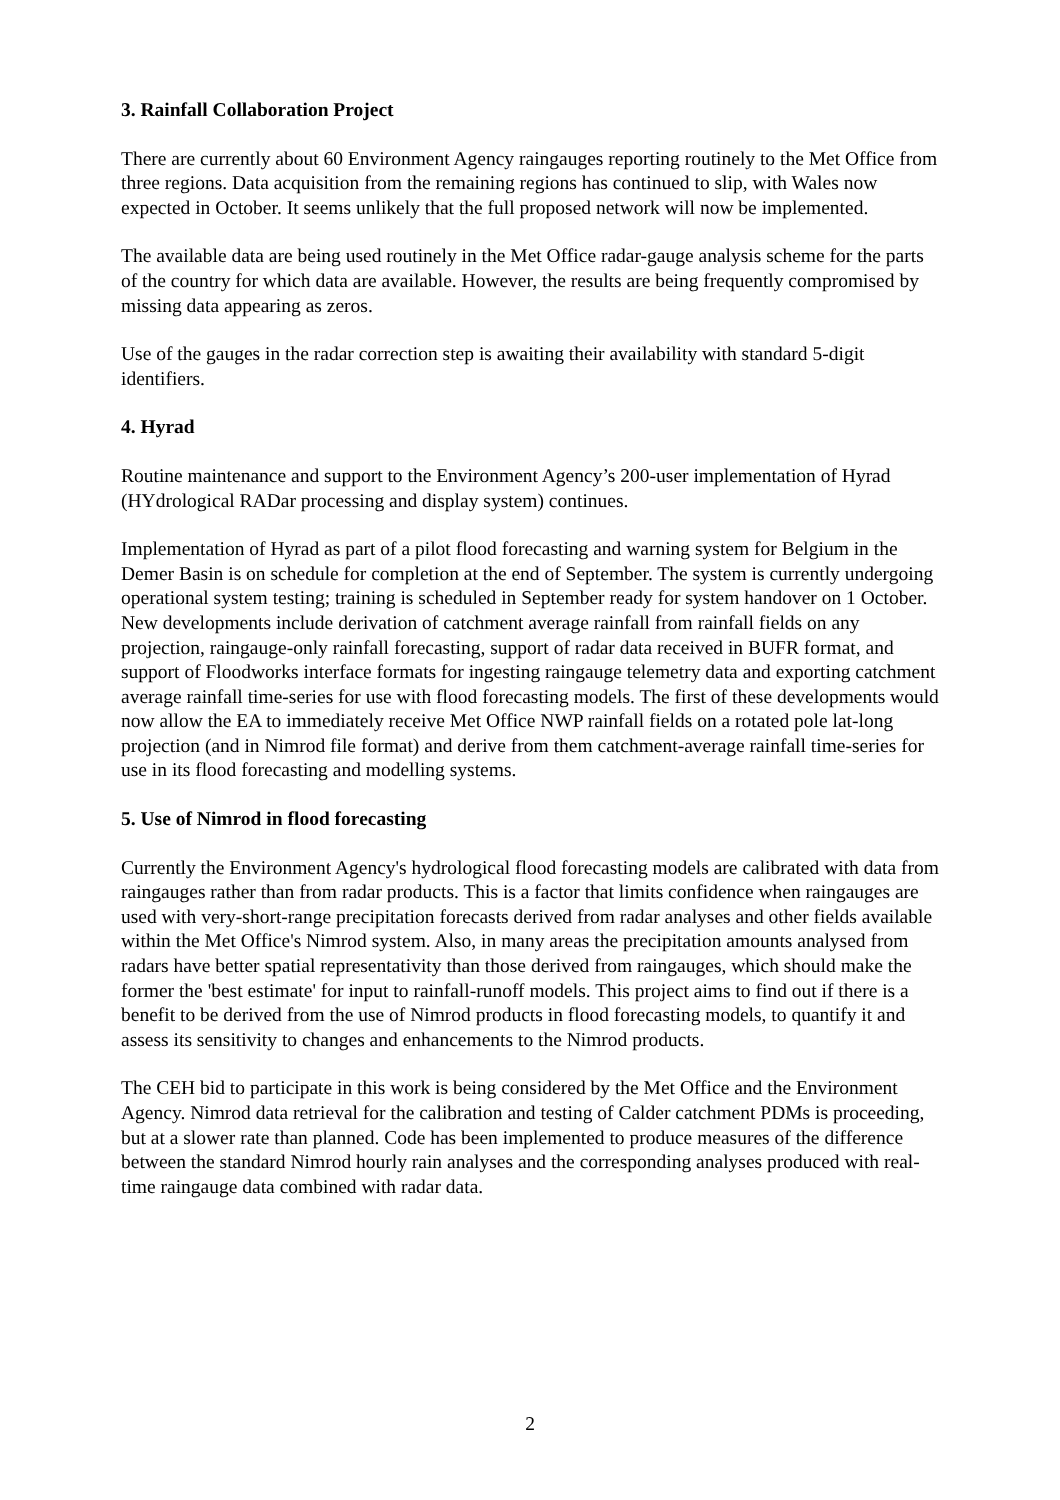3. Rainfall Collaboration Project
There are currently about 60 Environment Agency raingauges reporting routinely to the Met Office from three regions. Data acquisition from the remaining regions has continued to slip, with Wales now expected in October. It seems unlikely that the full proposed network will now be implemented.
The available data are being used routinely in the Met Office radar-gauge analysis scheme for the parts of the country for which data are available. However, the results are being frequently compromised by missing data appearing as zeros.
Use of the gauges in the radar correction step is awaiting their availability with standard 5-digit identifiers.
4. Hyrad
Routine maintenance and support to the Environment Agency’s 200-user implementation of Hyrad (HYdrological RADar processing and display system) continues.
Implementation of Hyrad as part of a pilot flood forecasting and warning system for Belgium in the Demer Basin is on schedule for completion at the end of September. The system is currently undergoing operational system testing; training is scheduled in September ready for system handover on 1 October. New developments include derivation of catchment average rainfall from rainfall fields on any projection, raingauge-only rainfall forecasting, support of radar data received in BUFR format, and support of Floodworks interface formats for ingesting raingauge telemetry data and exporting catchment average rainfall time-series for use with flood forecasting models. The first of these developments would now allow the EA to immediately receive Met Office NWP rainfall fields on a rotated pole lat-long projection (and in Nimrod file format) and derive from them catchment-average rainfall time-series for use in its flood forecasting and modelling systems.
5. Use of Nimrod in flood forecasting
Currently the Environment Agency's hydrological flood forecasting models are calibrated with data from raingauges rather than from radar products. This is a factor that limits confidence when raingauges are used with very-short-range precipitation forecasts derived from radar analyses and other fields available within the Met Office's Nimrod system. Also, in many areas the precipitation amounts analysed from radars have better spatial representativity than those derived from raingauges, which should make the former the 'best estimate' for input to rainfall-runoff models. This project aims to find out if there is a benefit to be derived from the use of Nimrod products in flood forecasting models, to quantify it and assess its sensitivity to changes and enhancements to the Nimrod products.
The CEH bid to participate in this work is being considered by the Met Office and the Environment Agency. Nimrod data retrieval for the calibration and testing of Calder catchment PDMs is proceeding, but at a slower rate than planned. Code has been implemented to produce measures of the difference between the standard Nimrod hourly rain analyses and the corresponding analyses produced with real-time raingauge data combined with radar data.
2